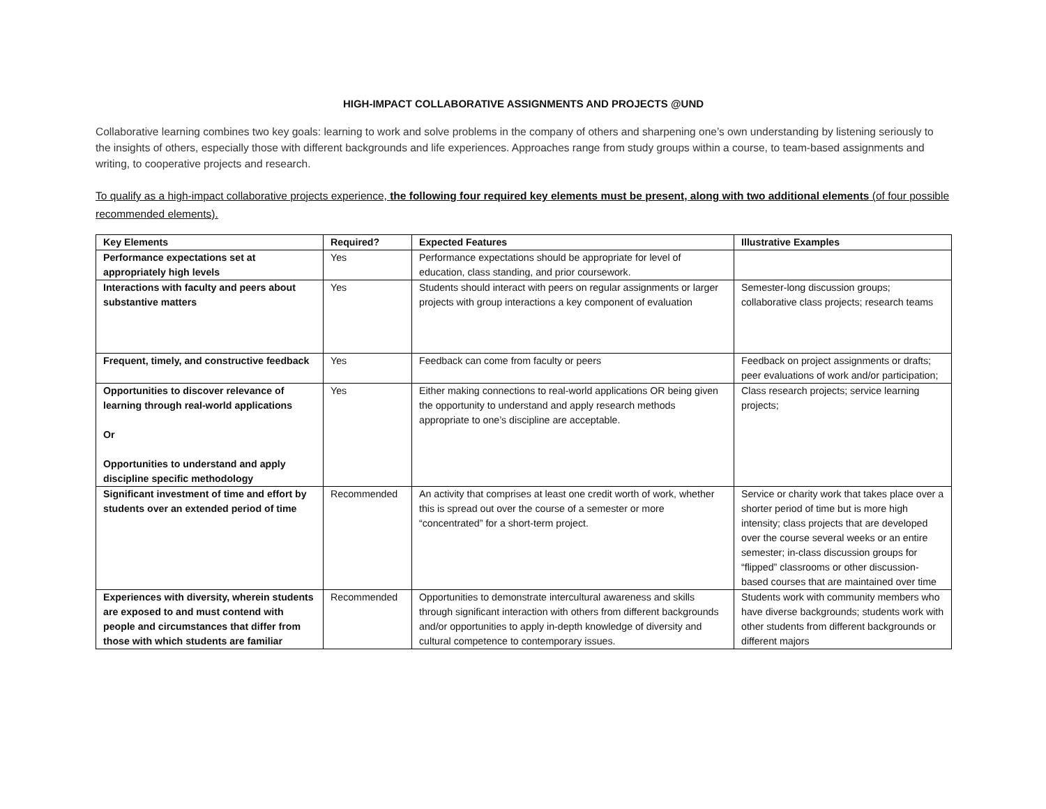HIGH-IMPACT COLLABORATIVE ASSIGNMENTS AND PROJECTS @UND
Collaborative learning combines two key goals: learning to work and solve problems in the company of others and sharpening one’s own understanding by listening seriously to the insights of others, especially those with different backgrounds and life experiences. Approaches range from study groups within a course, to team-based assignments and writing, to cooperative projects and research.
To qualify as a high-impact collaborative projects experience, the following four required key elements must be present, along with two additional elements (of four possible recommended elements).
| Key Elements | Required? | Expected Features | Illustrative Examples |
| --- | --- | --- | --- |
| Performance expectations set at appropriately high levels | Yes | Performance expectations should be appropriate for level of education, class standing, and prior coursework. | |
| Interactions with faculty and peers about substantive matters | Yes | Students should interact with peers on regular assignments or larger projects with group interactions a key component of evaluation | Semester-long discussion groups; collaborative class projects; research teams |
| Frequent, timely, and constructive feedback | Yes | Feedback can come from faculty or peers | Feedback on project assignments or drafts; peer evaluations of work and/or participation; |
| Opportunities to discover relevance of learning through real-world applications Or Opportunities to understand and apply discipline specific methodology | Yes | Either making connections to real-world applications OR being given the opportunity to understand and apply research methods appropriate to one’s discipline are acceptable. | Class research projects; service learning projects; |
| Significant investment of time and effort by students over an extended period of time | Recommended | An activity that comprises at least one credit worth of work, whether this is spread out over the course of a semester or more “concentrated” for a short-term project. | Service or charity work that takes place over a shorter period of time but is more high intensity; class projects that are developed over the course several weeks or an entire semester; in-class discussion groups for “flipped” classrooms or other discussion-based courses that are maintained over time |
| Experiences with diversity, wherein students are exposed to and must contend with people and circumstances that differ from those with which students are familiar | Recommended | Opportunities to demonstrate intercultural awareness and skills through significant interaction with others from different backgrounds and/or opportunities to apply in-depth knowledge of diversity and cultural competence to contemporary issues. | Students work with community members who have diverse backgrounds; students work with other students from different backgrounds or different majors |